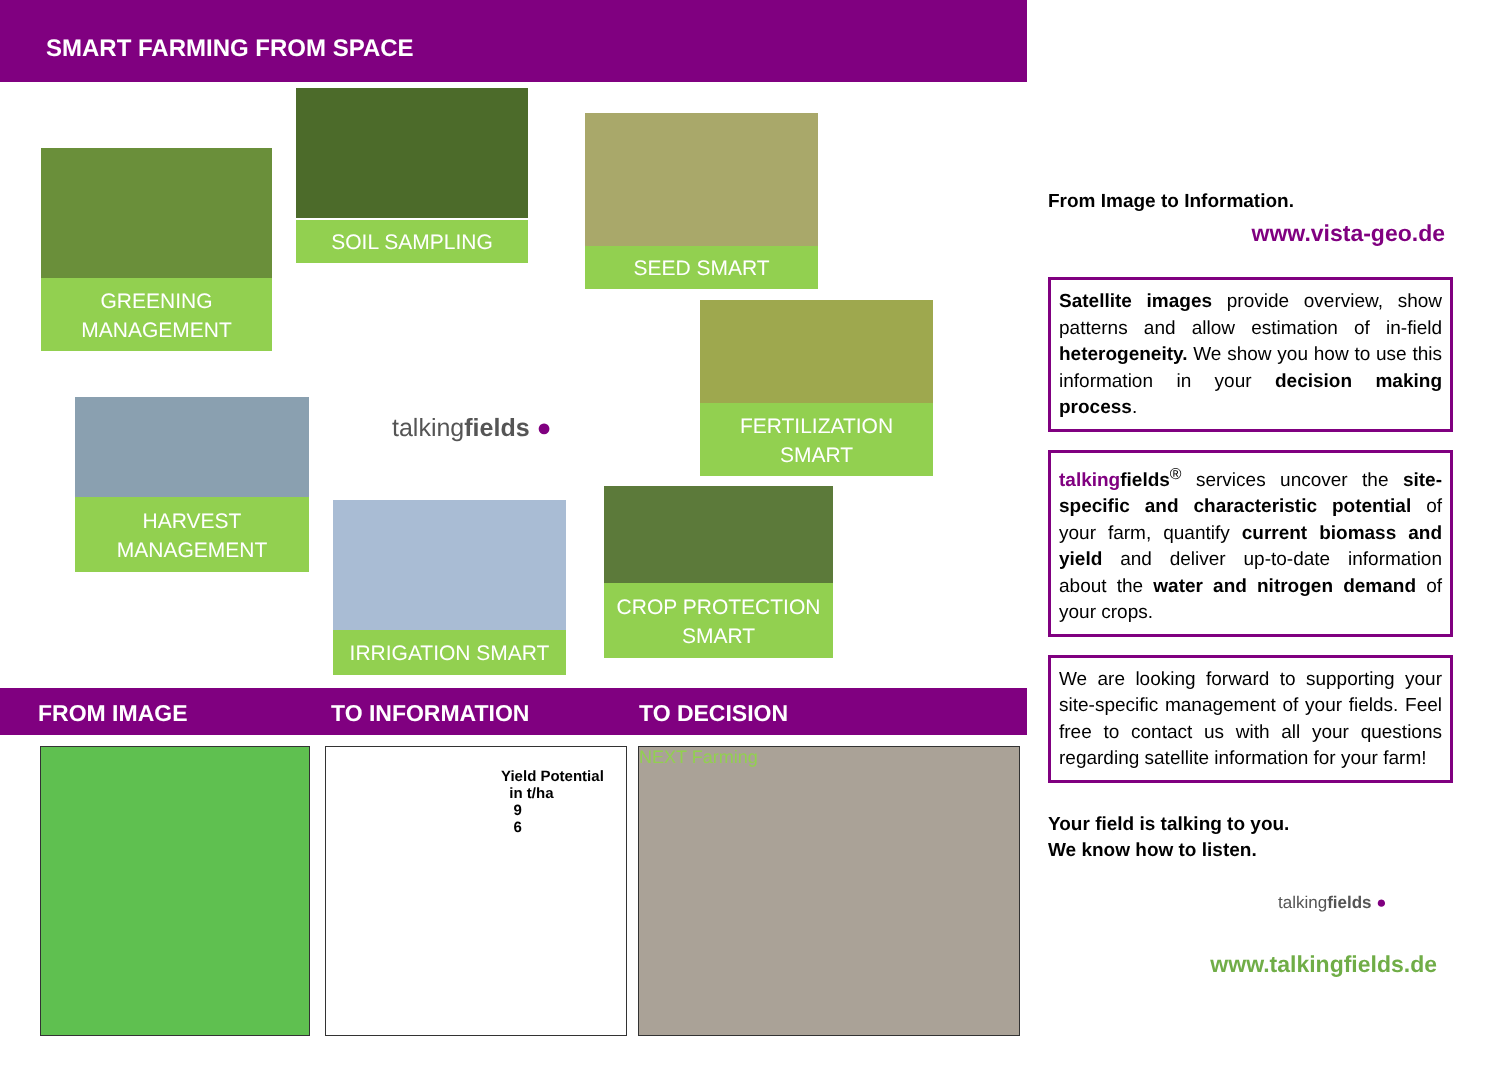SMART FARMING FROM SPACE
GREENING
MANAGEMENT
SOIL SAMPLING
SEED SMART
FERTILIZATION
SMART
HARVEST
MANAGEMENT
IRRIGATION SMART
CROP PROTECTION
SMART
talkingfields ●
FROM IMAGE TO INFORMATION TO DECISION
Yield Potential
in t/ha
9
6
NEXT Farming
From Image to Information.
www.vista-geo.de
Satellite images provide overview, show patterns and allow estimation of in-field heterogeneity. We show you how to use this information in your decision making process.
talking fields<sup>®</sup> services uncover the site-specific and characteristic potential of your farm, quantify current biomass and yield and deliver up-to-date information about the water and nitrogen demand of your crops.
We are looking forward to supporting your site-specific management of your fields. Feel free to contact us with all your questions regarding satellite information for your farm!
Your field is talking to you.
We know how to listen.
talkingfields ●
www.talkingfields.de